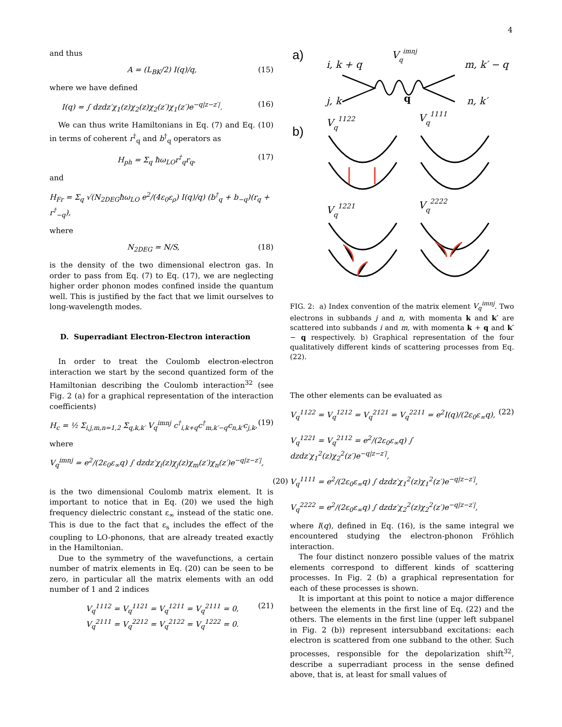4
and thus
A = (L<sub>BK</sub>/2) I(q)/q, (15)
where we have defined
I(q) = ∫ dzdz′χ<sub>1</sub>(z)χ<sub>2</sub>(z)χ<sub>2</sub>(z′)χ<sub>1</sub>(z′)e<sup>−q|z−z′|</sup>. (16)
We can thus write Hamiltonians in Eq. (7) and Eq. (10) in terms of coherent r<sup>†</sup><sub>q</sub> and b<sup>†</sup><sub>q</sub> operators as
H<sub>ph</sub> = Σ<sub>q</sub> ħω<sub>LO</sub>r<sup>†</sup><sub>q</sub>r<sub>q</sub>, (17)
and
H<sub>Fr</sub> = Σ<sub>q</sub> √(N<sub>2DEG</sub>ħω<sub>LO</sub> e<sup>2</sup>/(4ε<sub>0</sub>ε<sub>ρ</sub>) I(q)/q) (b<sup>†</sup><sub>q</sub> + b<sub>−q</sub>)(r<sub>q</sub> + r<sup>†</sup><sub>−q</sub>),
where
N<sub>2DEG</sub> = N/S, (18)
is the density of the two dimensional electron gas. In order to pass from Eq. (7) to Eq. (17), we are neglecting higher order phonon modes confined inside the quantum well. This is justified by the fact that we limit ourselves to long-wavelength modes.
D. Superradiant Electron-Electron interaction
In order to treat the Coulomb electron-electron interaction we start by the second quantized form of the Hamiltonian describing the Coulomb interaction<sup>32</sup> (see Fig. 2 (a) for a graphical representation of the interaction coefficients)
H<sub>c</sub> = ½ Σ<sub>i,j,m,n=1,2</sub> Σ<sub>q,k,k′</sub> V<sub>q</sub><sup>imnj</sup> c<sup>†</sup><sub>i,k+q</sub>c<sup>†</sup><sub>m,k′−q</sub>c<sub>n,k′</sub>c<sub>j,k</sub>, (19)
where
V<sub>q</sub><sup>imnj</sup> = e<sup>2</sup>/(2ε<sub>0</sub>ε<sub>∞</sub>q) ∫ dzdz′χ<sub>i</sub>(z)χ<sub>j</sub>(z)χ<sub>m</sub>(z′)χ<sub>n</sub>(z′)e<sup>−q|z−z′|</sup>,
(20)
is the two dimensional Coulomb matrix element. It is important to notice that in Eq. (20) we used the high frequency dielectric constant ε<sub>∞</sub> instead of the static one. This is due to the fact that ε<sub>s</sub> includes the effect of the coupling to LO-phonons, that are already treated exactly in the Hamiltonian.
Due to the symmetry of the wavefunctions, a certain number of matrix elements in Eq. (20) can be seen to be zero, in particular all the matrix elements with an odd number of 1 and 2 indices
V<sub>q</sub><sup>1112</sup> = V<sub>q</sub><sup>1121</sup> = V<sub>q</sub><sup>1211</sup> = V<sub>q</sub><sup>2111</sup> = 0,
V<sub>q</sub><sup>2111</sup> = V<sub>q</sub><sup>2212</sup> = V<sub>q</sub><sup>2122</sup> = V<sub>q</sub><sup>1222</sup> = 0. (21)
a)
i, k + q
Vqimnj
m, k′ − q
j, k
q
n, k′
b)
Vq1122
Vq1111
Vq1221
Vq2222
FIG. 2: a) Index convention of the matrix element V<sub>q</sub><sup>imnj</sup>. Two electrons in subbands j and n, with momenta k and k′ are scattered into subbands i and m, with momenta k + q and k′ − q respectively. b) Graphical representation of the four qualitatively different kinds of scattering processes from Eq. (22).
The other elements can be evaluated as
V<sub>q</sub><sup>1122</sup> = V<sub>q</sub><sup>1212</sup> = V<sub>q</sub><sup>2121</sup> = V<sub>q</sub><sup>2211</sup> = e<sup>2</sup>I(q)/(2ε<sub>0</sub>ε<sub>∞</sub>q),
V<sub>q</sub><sup>1221</sup> = V<sub>q</sub><sup>2112</sup> = e<sup>2</sup>/(2ε<sub>0</sub>ε<sub>∞</sub>q) ∫ dzdz′χ<sub>1</sub><sup>2</sup>(z)χ<sub>2</sub><sup>2</sup>(z′)e<sup>−q|z−z′|</sup>,
V<sub>q</sub><sup>1111</sup> = e<sup>2</sup>/(2ε<sub>0</sub>ε<sub>∞</sub>q) ∫ dzdz′χ<sub>1</sub><sup>2</sup>(z)χ<sub>1</sub><sup>2</sup>(z′)e<sup>−q|z−z′|</sup>,
V<sub>q</sub><sup>2222</sup> = e<sup>2</sup>/(2ε<sub>0</sub>ε<sub>∞</sub>q) ∫ dzdz′χ<sub>2</sub><sup>2</sup>(z)χ<sub>2</sub><sup>2</sup>(z′)e<sup>−q|z−z′|</sup>, (22)
where I(q), defined in Eq. (16), is the same integral we encountered studying the electron-phonon Fröhlich interaction.
The four distinct nonzero possible values of the matrix elements correspond to different kinds of scattering processes. In Fig. 2 (b) a graphical representation for each of these processes is shown.
It is important at this point to notice a major difference between the elements in the first line of Eq. (22) and the others. The elements in the first line (upper left subpanel in Fig. 2 (b)) represent intersubband excitations: each electron is scattered from one subband to the other. Such processes, responsible for the depolarization shift<sup>32</sup>, describe a superradiant process in the sense defined above, that is, at least for small values of